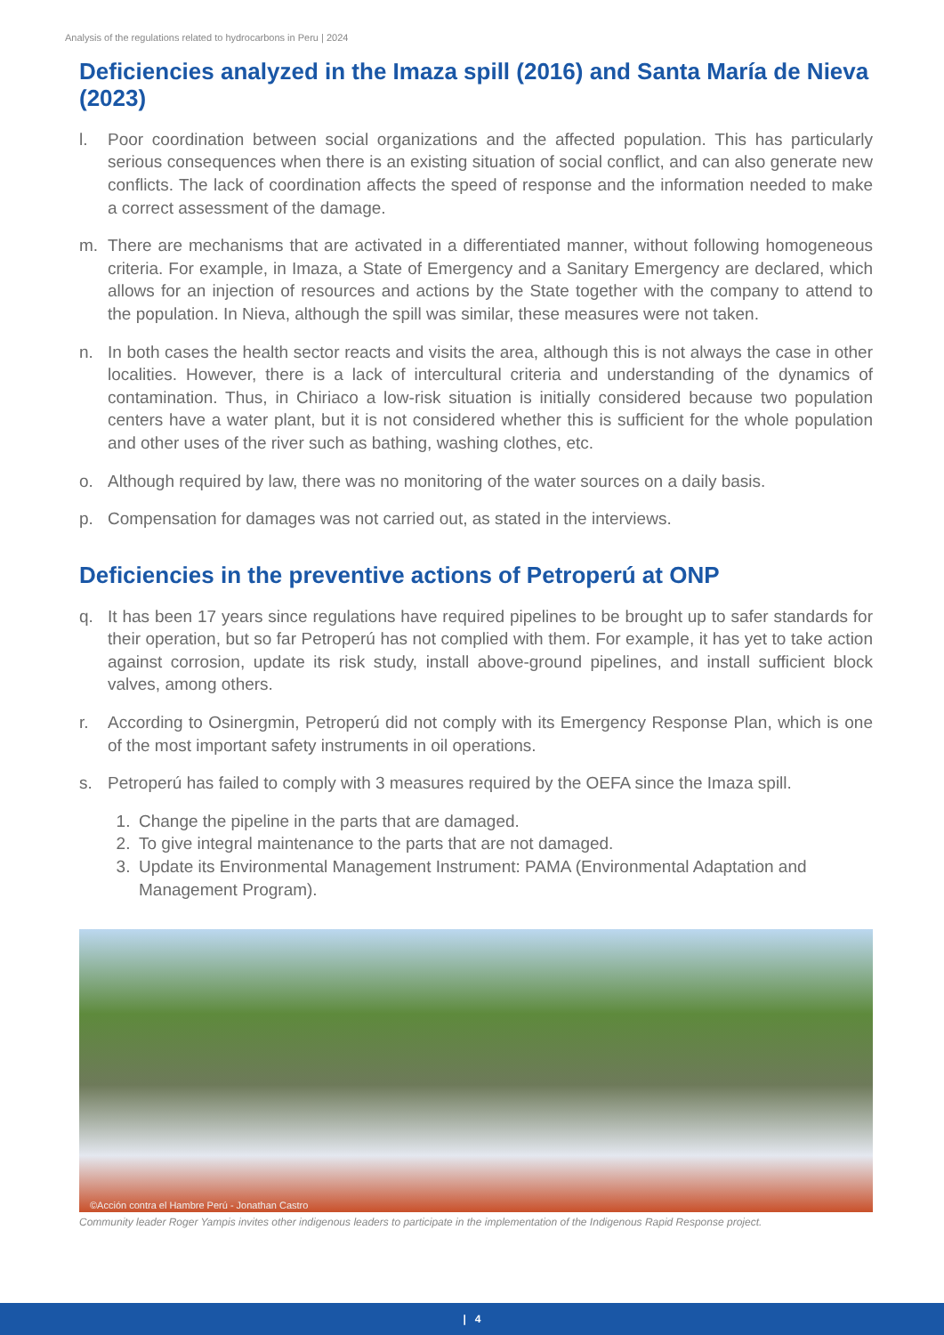Analysis of the regulations related to hydrocarbons in Peru | 2024
Deficiencies analyzed in the Imaza spill (2016) and Santa María de Nieva (2023)
l. Poor coordination between social organizations and the affected population. This has particularly serious consequences when there is an existing situation of social conflict, and can also generate new conflicts. The lack of coordination affects the speed of response and the information needed to make a correct assessment of the damage.
m. There are mechanisms that are activated in a differentiated manner, without following homogeneous criteria. For example, in Imaza, a State of Emergency and a Sanitary Emergency are declared, which allows for an injection of resources and actions by the State together with the company to attend to the population. In Nieva, although the spill was similar, these measures were not taken.
n. In both cases the health sector reacts and visits the area, although this is not always the case in other localities. However, there is a lack of intercultural criteria and understanding of the dynamics of contamination. Thus, in Chiriaco a low-risk situation is initially considered because two population centers have a water plant, but it is not considered whether this is sufficient for the whole population and other uses of the river such as bathing, washing clothes, etc.
o. Although required by law, there was no monitoring of the water sources on a daily basis.
p. Compensation for damages was not carried out, as stated in the interviews.
Deficiencies in the preventive actions of Petroperú at ONP
q. It has been 17 years since regulations have required pipelines to be brought up to safer standards for their operation, but so far Petroperú has not complied with them. For example, it has yet to take action against corrosion, update its risk study, install above-ground pipelines, and install sufficient block valves, among others.
r. According to Osinergmin, Petroperú did not comply with its Emergency Response Plan, which is one of the most important safety instruments in oil operations.
s. Petroperú has failed to comply with 3 measures required by the OEFA since the Imaza spill.
1. Change the pipeline in the parts that are damaged.
2. To give integral maintenance to the parts that are not damaged.
3. Update its Environmental Management Instrument: PAMA (Environmental Adaptation and Management Program).
©Acción contra el Hambre Perú - Jonathan Castro
Community leader Roger Yampis invites other indigenous leaders to participate in the implementation of the Indigenous Rapid Response project.
| 4